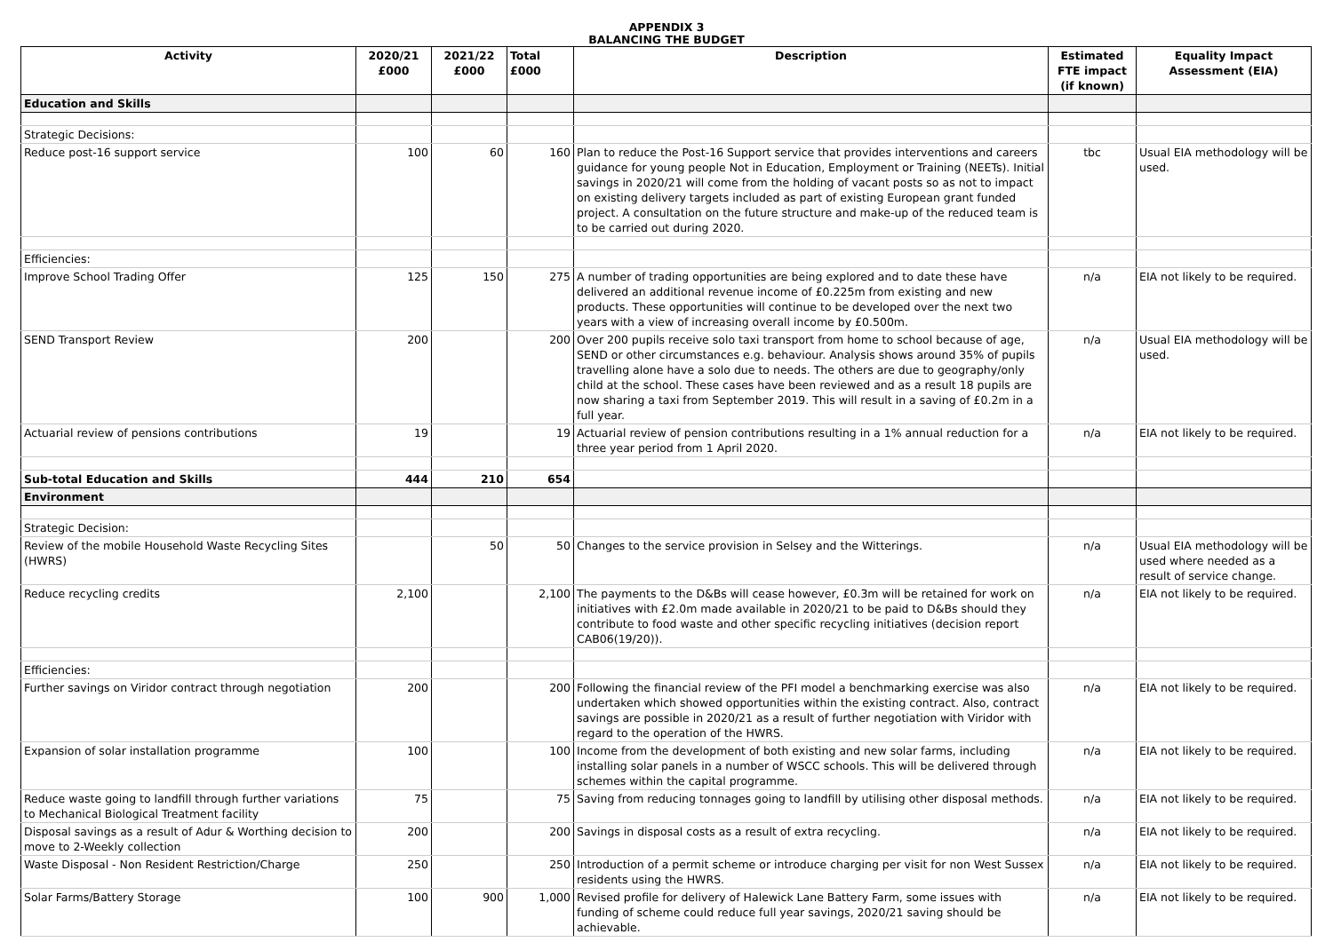APPENDIX 3
BALANCING THE BUDGET
| Activity | 2020/21 £000 | 2021/22 £000 | Total £000 | Description | Estimated FTE impact (if known) | Equality Impact Assessment (EIA) |
| --- | --- | --- | --- | --- | --- | --- |
| Education and Skills | | | | | | |
| Strategic Decisions: | | | | | | |
| Reduce post-16 support service | 100 | 60 | 160 | Plan to reduce the Post-16 Support service that provides interventions and careers guidance for young people Not in Education, Employment or Training (NEETs). Initial savings in 2020/21 will come from the holding of vacant posts so as not to impact on existing delivery targets included as part of existing European grant funded project. A consultation on the future structure and make-up of the reduced team is to be carried out during 2020. | tbc | Usual EIA methodology will be used. |
| Efficiencies: | | | | | | |
| Improve School Trading Offer | 125 | 150 | 275 | A number of trading opportunities are being explored and to date these have delivered an additional revenue income of £0.225m from existing and new products. These opportunities will continue to be developed over the next two years with a view of increasing overall income by £0.500m. | n/a | EIA not likely to be required. |
| SEND Transport Review | 200 | | 200 | Over 200 pupils receive solo taxi transport from home to school because of age, SEND or other circumstances e.g. behaviour. Analysis shows around 35% of pupils travelling alone have a solo due to needs. The others are due to geography/only child at the school. These cases have been reviewed and as a result 18 pupils are now sharing a taxi from September 2019. This will result in a saving of £0.2m in a full year. | n/a | Usual EIA methodology will be used. |
| Actuarial review of pensions contributions | 19 | | 19 | Actuarial review of pension contributions resulting in a 1% annual reduction for a three year period from 1 April 2020. | n/a | EIA not likely to be required. |
| Sub-total Education and Skills | 444 | 210 | 654 | | | |
| Environment | | | | | | |
| Strategic Decision: | | | | | | |
| Review of the mobile Household Waste Recycling Sites (HWRS) | | 50 | 50 | Changes to the service provision in Selsey and the Witterings. | n/a | Usual EIA methodology will be used where needed as a result of service change. |
| Reduce recycling credits | 2,100 | | 2,100 | The payments to the D&Bs will cease however, £0.3m will be retained for work on initiatives with £2.0m made available in 2020/21 to be paid to D&Bs should they contribute to food waste and other specific recycling initiatives (decision report CAB06(19/20)). | n/a | EIA not likely to be required. |
| Efficiencies: | | | | | | |
| Further savings on Viridor contract through negotiation | 200 | | 200 | Following the financial review of the PFI model a benchmarking exercise was also undertaken which showed opportunities within the existing contract. Also, contract savings are possible in 2020/21 as a result of further negotiation with Viridor with regard to the operation of the HWRS. | n/a | EIA not likely to be required. |
| Expansion of solar installation programme | 100 | | 100 | Income from the development of both existing and new solar farms, including installing solar panels in a number of WSCC schools. This will be delivered through schemes within the capital programme. | n/a | EIA not likely to be required. |
| Reduce waste going to landfill through further variations to Mechanical Biological Treatment facility | 75 | | 75 | Saving from reducing tonnages going to landfill by utilising other disposal methods. | n/a | EIA not likely to be required. |
| Disposal savings as a result of Adur & Worthing decision to move to 2-Weekly collection | 200 | | 200 | Savings in disposal costs as a result of extra recycling. | n/a | EIA not likely to be required. |
| Waste Disposal - Non Resident Restriction/Charge | 250 | | 250 | Introduction of a permit scheme or introduce charging per visit for non West Sussex residents using the HWRS. | n/a | EIA not likely to be required. |
| Solar Farms/Battery Storage | 100 | 900 | 1,000 | Revised profile for delivery of Halewick Lane Battery Farm, some issues with funding of scheme could reduce full year savings, 2020/21 saving should be achievable. | n/a | EIA not likely to be required. |